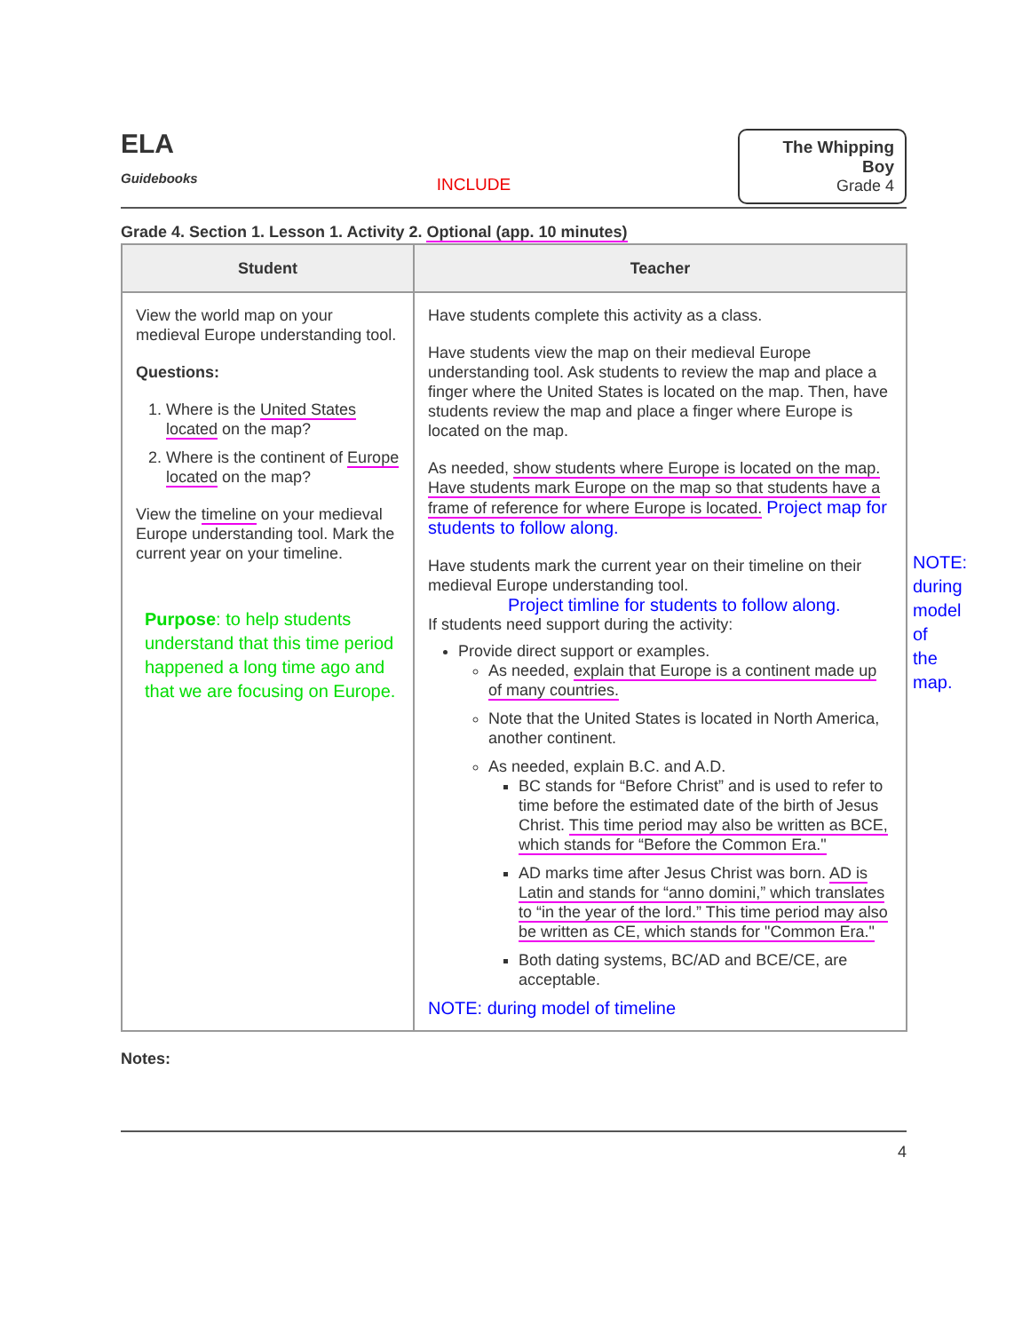ELA
Guidebooks
INCLUDE
The Whipping Boy
Grade 4
Grade 4. Section 1. Lesson 1. Activity 2. Optional (app. 10 minutes)
| Student | Teacher |
| --- | --- |
| View the world map on your medieval Europe understanding tool. Questions: 1. Where is the United States located on the map? 2. Where is the continent of Europe located on the map? View the timeline on your medieval Europe understanding tool. Mark the current year on your timeline. Purpose : to help students understand that this time period happened a long time ago and that we are focusing on Europe. | Have students complete this activity as a class. Have students view the map on their medieval Europe understanding tool. Ask students to review the map and place a finger where the United States is located on the map. Then, have students review the map and place a finger where Europe is located on the map. As needed, show students where Europe is located on the map. Have students mark Europe on the map so that students have a frame of reference for where Europe is located. Project map for students to follow along. Have students mark the current year on their timeline on their medieval Europe understanding tool. Project timline for students to follow along. If students need support during the activity: Provide direct support or examples. As needed, explain that Europe is a continent made up of many countries. Note that the United States is located in North America, another continent. As needed, explain B.C. and A.D. BC stands for “Before Christ” and is used to refer to time before the estimated date of the birth of Jesus Christ. This time period may also be written as BCE, which stands for “Before the Common Era." AD marks time after Jesus Christ was born. AD is Latin and stands for “anno domini,” which translates to “in the year of the lord.” This time period may also be written as CE, which stands for "Common Era." Both dating systems, BC/AD and BCE/CE, are acceptable. NOTE: during model of timeline |
NOTE:
during
model of
the map.
Notes:
4